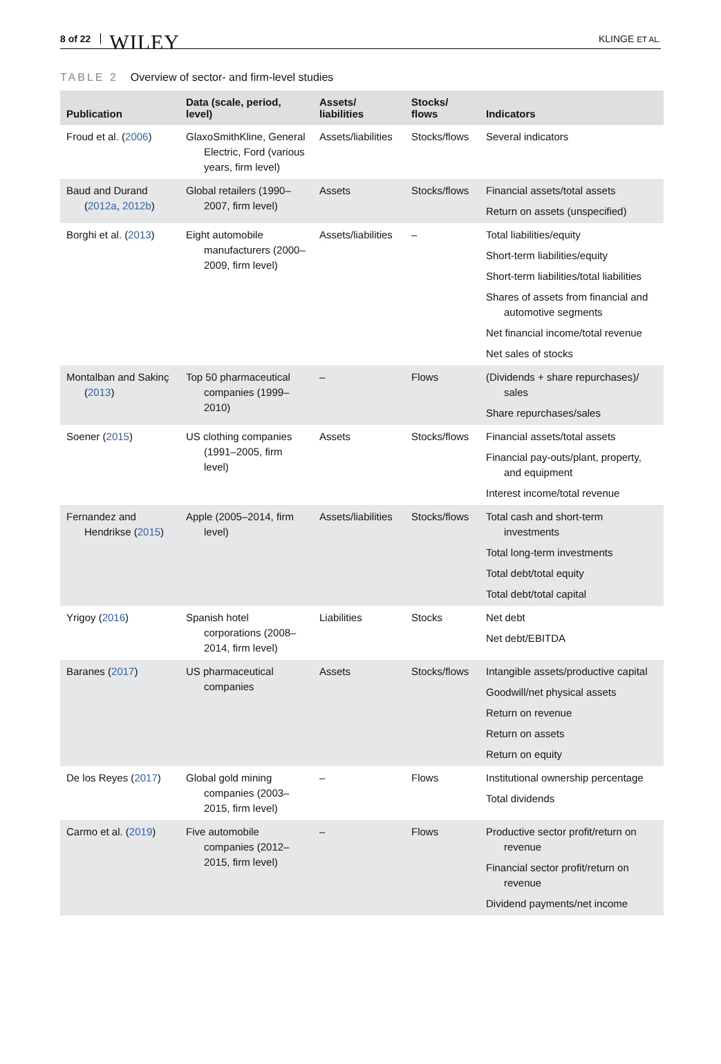8 of 22 WILEY KLINGE ET AL.
TABLE 2 Overview of sector- and firm-level studies
| Publication | Data (scale, period, level) | Assets/ liabilities | Stocks/ flows | Indicators |
| --- | --- | --- | --- | --- |
| Froud et al. ( 2006 ) | GlaxoSmithKline, General Electric, Ford (various years, firm level) | Assets/liabilities | Stocks/flows | Several indicators |
| Baud and Durand ( 2012a , 2012b ) | Global retailers (1990–2007, firm level) | Assets | Stocks/flows | Financial assets/total assets Return on assets (unspecified) |
| Borghi et al. ( 2013 ) | Eight automobile manufacturers (2000–2009, firm level) | Assets/liabilities | – | Total liabilities/equity Short-term liabilities/equity Short-term liabilities/total liabilities Shares of assets from financial and automotive segments Net financial income/total revenue Net sales of stocks |
| Montalban and Sakinç ( 2013 ) | Top 50 pharmaceutical companies (1999–2010) | – | Flows | (Dividends + share repurchases)/ sales Share repurchases/sales |
| Soener ( 2015 ) | US clothing companies (1991–2005, firm level) | Assets | Stocks/flows | Financial assets/total assets Financial pay-outs/plant, property, and equipment Interest income/total revenue |
| Fernandez and Hendrikse ( 2015 ) | Apple (2005–2014, firm level) | Assets/liabilities | Stocks/flows | Total cash and short-term investments Total long-term investments Total debt/total equity Total debt/total capital |
| Yrigoy ( 2016 ) | Spanish hotel corporations (2008–2014, firm level) | Liabilities | Stocks | Net debt Net debt/EBITDA |
| Baranes ( 2017 ) | US pharmaceutical companies | Assets | Stocks/flows | Intangible assets/productive capital Goodwill/net physical assets Return on revenue Return on assets Return on equity |
| De los Reyes ( 2017 ) | Global gold mining companies (2003–2015, firm level) | – | Flows | Institutional ownership percentage Total dividends |
| Carmo et al. ( 2019 ) | Five automobile companies (2012–2015, firm level) | – | Flows | Productive sector profit/return on revenue Financial sector profit/return on revenue Dividend payments/net income |